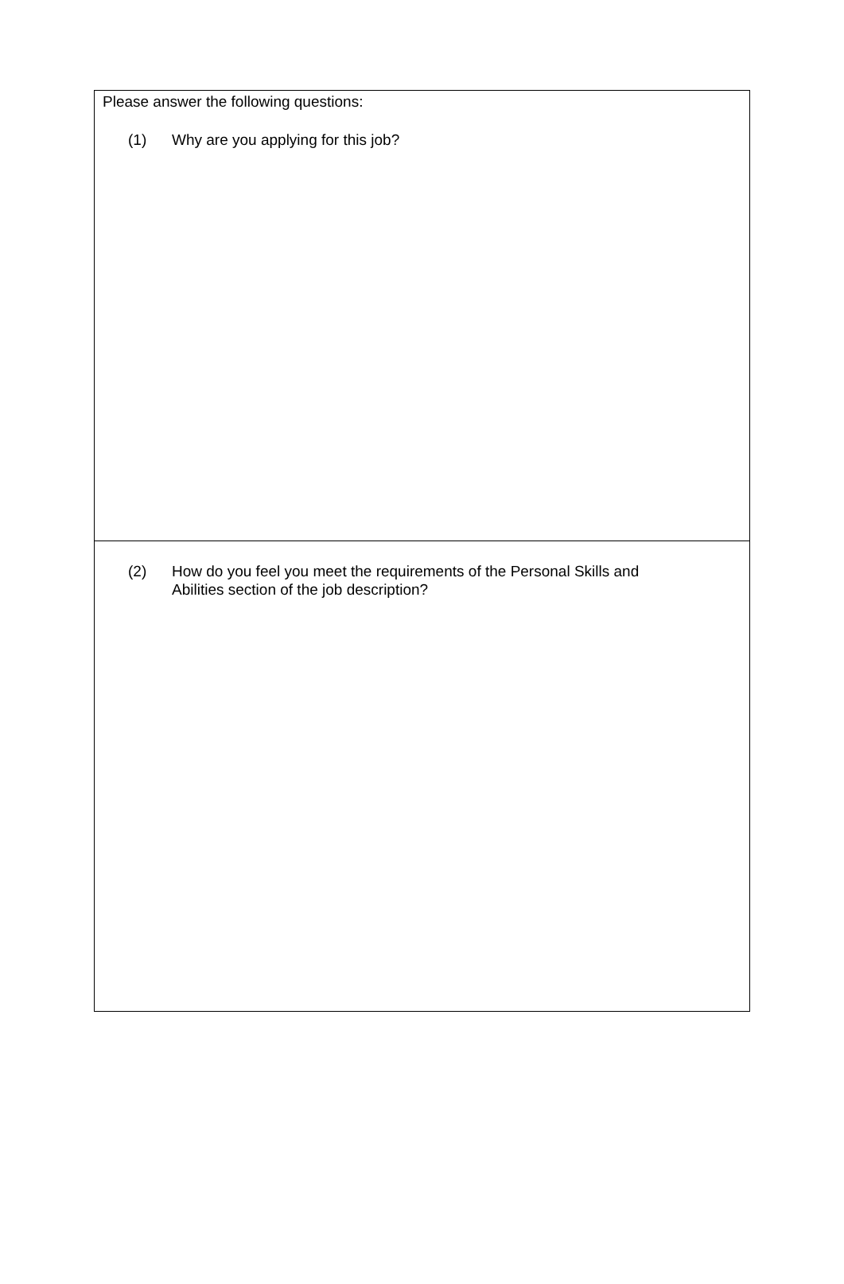Please answer the following questions:
(1) Why are you applying for this job?
(2) How do you feel you meet the requirements of the Personal Skills and
Abilities section of the job description?